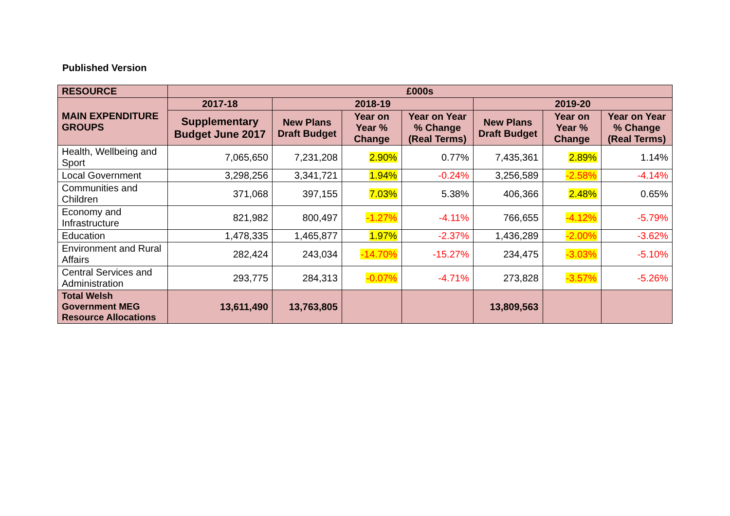Published Version
| RESOURCE | £000s | | | | | | |
| --- | --- | --- | --- | --- | --- | --- | --- |
| MAIN EXPENDITURE GROUPS | 2017-18 | 2018-19 | | | 2019-20 | | |
| | Supplementary Budget June 2017 | New Plans Draft Budget | Year on Year % Change | Year on Year % Change (Real Terms) | New Plans Draft Budget | Year on Year % Change | Year on Year % Change (Real Terms) |
| Health, Wellbeing and Sport | 7,065,650 | 7,231,208 | 2.90% | 0.77% | 7,435,361 | 2.89% | 1.14% |
| Local Government | 3,298,256 | 3,341,721 | 1.94% | -0.24% | 3,256,589 | -2.58% | -4.14% |
| Communities and Children | 371,068 | 397,155 | 7.03% | 5.38% | 406,366 | 2.48% | 0.65% |
| Economy and Infrastructure | 821,982 | 800,497 | -1.27% | -4.11% | 766,655 | -4.12% | -5.79% |
| Education | 1,478,335 | 1,465,877 | 1.97% | -2.37% | 1,436,289 | -2.00% | -3.62% |
| Environment and Rural Affairs | 282,424 | 243,034 | -14.70% | -15.27% | 234,475 | -3.03% | -5.10% |
| Central Services and Administration | 293,775 | 284,313 | -0.07% | -4.71% | 273,828 | -3.57% | -5.26% |
| Total Welsh Government MEG Resource Allocations | 13,611,490 | 13,763,805 | | | 13,809,563 | | |